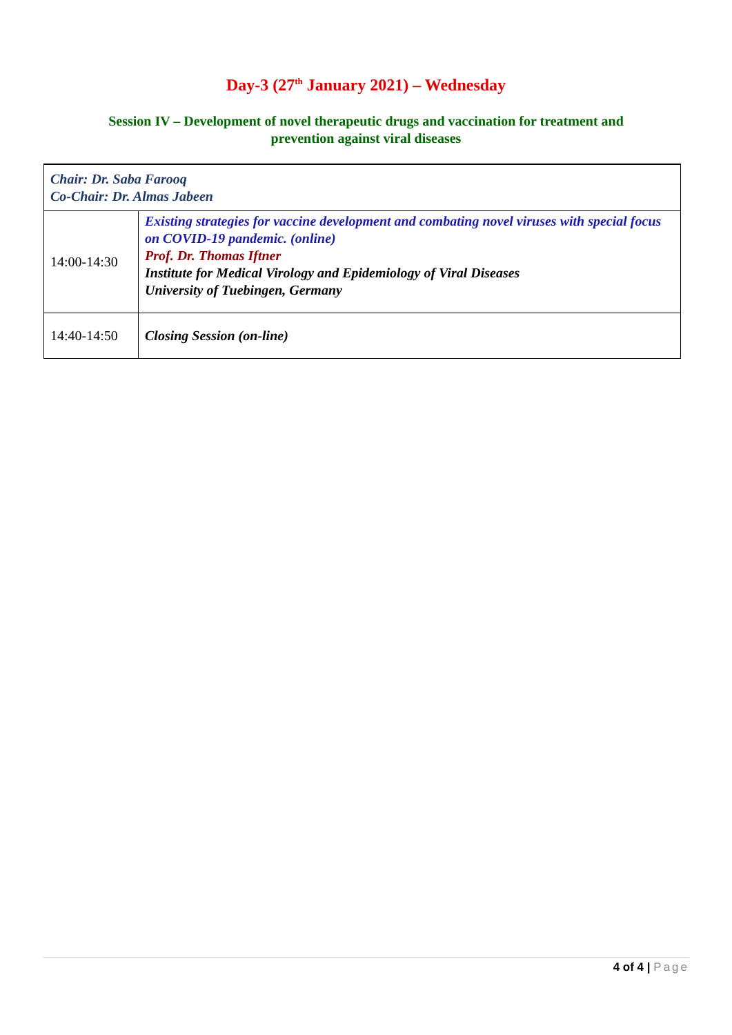Day-3 (27<sup>th</sup> January 2021) – Wednesday
Session IV – Development of novel therapeutic drugs and vaccination for treatment and
prevention against viral diseases
| Chair: Dr. Saba Farooq Co-Chair: Dr. Almas Jabeen | |
| 14:00-14:30 | Existing strategies for vaccine development and combating novel viruses with special focus on COVID-19 pandemic. (online) Prof. Dr. Thomas Iftner Institute for Medical Virology and Epidemiology of Viral Diseases University of Tuebingen, Germany |
| 14:40-14:50 | Closing Session (on-line) |
4 of 4 | Page